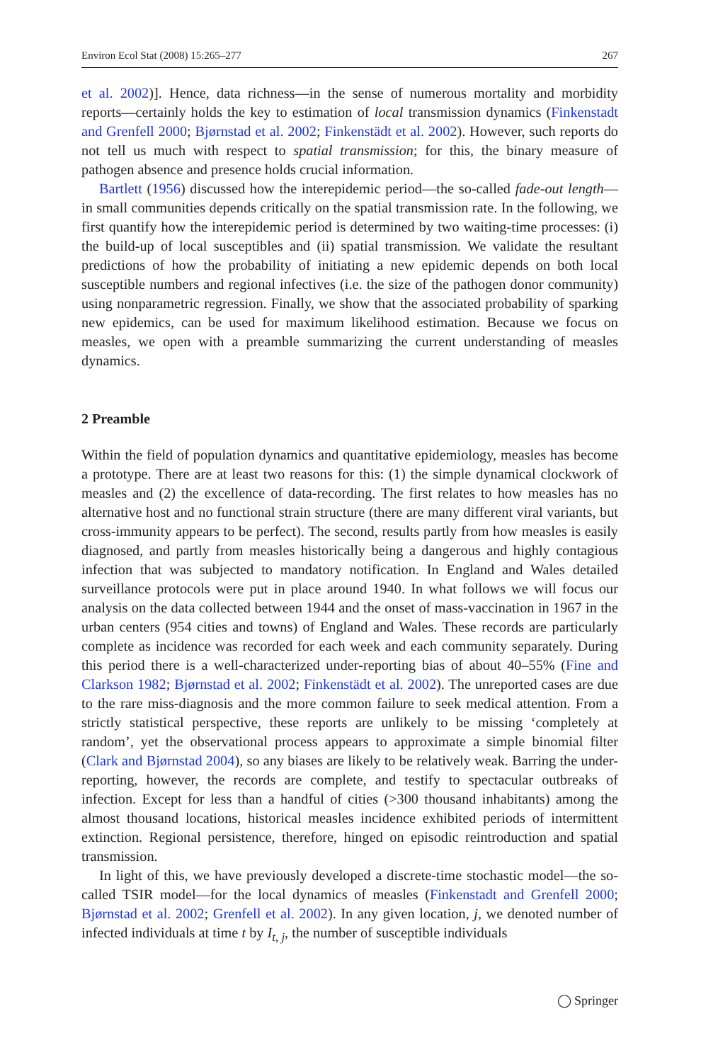Environ Ecol Stat (2008) 15:265–277 267
et al. 2002)]. Hence, data richness—in the sense of numerous mortality and morbidity reports—certainly holds the key to estimation of local transmission dynamics (Finkenstadt and Grenfell 2000; Bjørnstad et al. 2002; Finkenstädt et al. 2002). However, such reports do not tell us much with respect to spatial transmission; for this, the binary measure of pathogen absence and presence holds crucial information.
Bartlett (1956) discussed how the interepidemic period—the so-called fade-out length—in small communities depends critically on the spatial transmission rate. In the following, we first quantify how the interepidemic period is determined by two waiting-time processes: (i) the build-up of local susceptibles and (ii) spatial transmission. We validate the resultant predictions of how the probability of initiating a new epidemic depends on both local susceptible numbers and regional infectives (i.e. the size of the pathogen donor community) using nonparametric regression. Finally, we show that the associated probability of sparking new epidemics, can be used for maximum likelihood estimation. Because we focus on measles, we open with a preamble summarizing the current understanding of measles dynamics.
2 Preamble
Within the field of population dynamics and quantitative epidemiology, measles has become a prototype. There are at least two reasons for this: (1) the simple dynamical clockwork of measles and (2) the excellence of data-recording. The first relates to how measles has no alternative host and no functional strain structure (there are many different viral variants, but cross-immunity appears to be perfect). The second, results partly from how measles is easily diagnosed, and partly from measles historically being a dangerous and highly contagious infection that was subjected to mandatory notification. In England and Wales detailed surveillance protocols were put in place around 1940. In what follows we will focus our analysis on the data collected between 1944 and the onset of mass-vaccination in 1967 in the urban centers (954 cities and towns) of England and Wales. These records are particularly complete as incidence was recorded for each week and each community separately. During this period there is a well-characterized under-reporting bias of about 40–55% (Fine and Clarkson 1982; Bjørnstad et al. 2002; Finkenstädt et al. 2002). The unreported cases are due to the rare miss-diagnosis and the more common failure to seek medical attention. From a strictly statistical perspective, these reports are unlikely to be missing ‘completely at random’, yet the observational process appears to approximate a simple binomial filter (Clark and Bjørnstad 2004), so any biases are likely to be relatively weak. Barring the under-reporting, however, the records are complete, and testify to spectacular outbreaks of infection. Except for less than a handful of cities (>300 thousand inhabitants) among the almost thousand locations, historical measles incidence exhibited periods of intermittent extinction. Regional persistence, therefore, hinged on episodic reintroduction and spatial transmission.
In light of this, we have previously developed a discrete-time stochastic model—the so-called TSIR model—for the local dynamics of measles (Finkenstadt and Grenfell 2000; Bjørnstad et al. 2002; Grenfell et al. 2002). In any given location, j, we denoted number of infected individuals at time t by I<sub>t, j</sub>, the number of susceptible individuals
◯ Springer